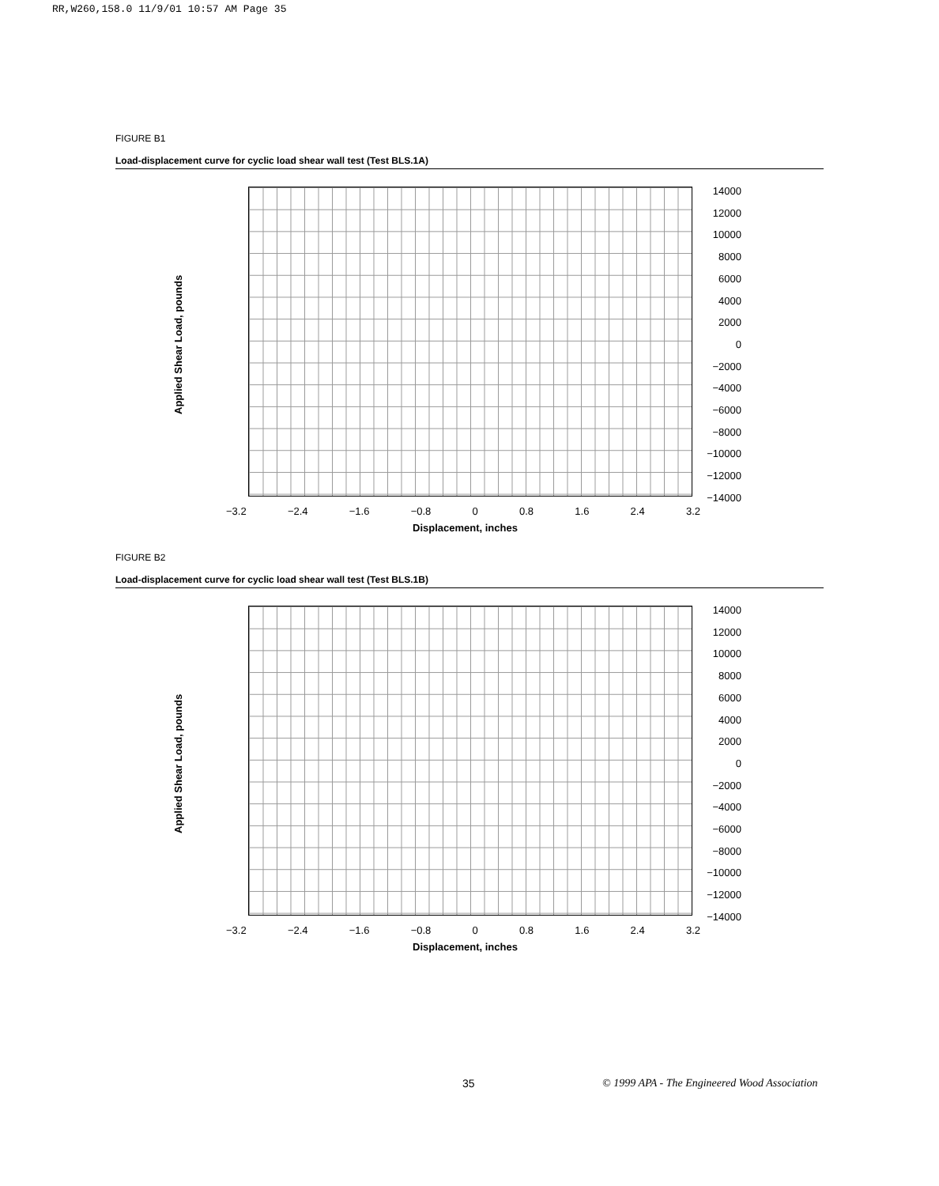RR,W260,158.0 11/9/01 10:57 AM Page 35
FIGURE B1
Load-displacement curve for cyclic load shear wall test (Test BLS.1A)
Applied Shear Load, pounds
14000
12000
10000
8000
6000
4000
2000
0
−2000
−4000
−6000
−8000
−10000
−12000
−14000
−3.2 −2.4 −1.6 −0.8 0 0.8 1.6 2.4 3.2
Displacement, inches
FIGURE B2
Load-displacement curve for cyclic load shear wall test (Test BLS.1B)
Applied Shear Load, pounds
14000
12000
10000
8000
6000
4000
2000
0
−2000
−4000
−6000
−8000
−10000
−12000
−14000
−3.2 −2.4 −1.6 −0.8 0 0.8 1.6 2.4 3.2
Displacement, inches
35
© 1999 APA - The Engineered Wood Association